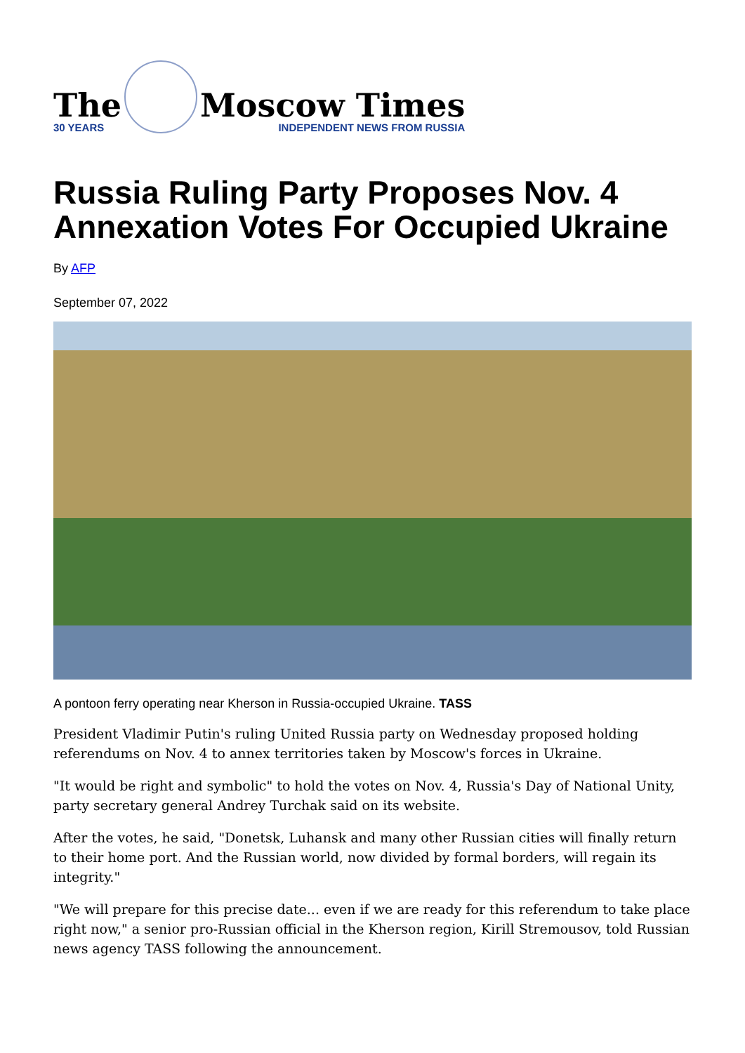The
30 YEARS
Moscow Times
INDEPENDENT NEWS FROM RUSSIA
Russia Ruling Party Proposes Nov. 4 Annexation Votes For Occupied Ukraine
By AFP
September 07, 2022
A pontoon ferry operating near Kherson in Russia-occupied Ukraine. TASS
President Vladimir Putin's ruling United Russia party on Wednesday proposed holding referendums on Nov. 4 to annex territories taken by Moscow's forces in Ukraine.
"It would be right and symbolic" to hold the votes on Nov. 4, Russia's Day of National Unity, party secretary general Andrey Turchak said on its website.
After the votes, he said, "Donetsk, Luhansk and many other Russian cities will finally return to their home port. And the Russian world, now divided by formal borders, will regain its integrity."
"We will prepare for this precise date... even if we are ready for this referendum to take place right now," a senior pro-Russian official in the Kherson region, Kirill Stremousov, told Russian news agency TASS following the announcement.